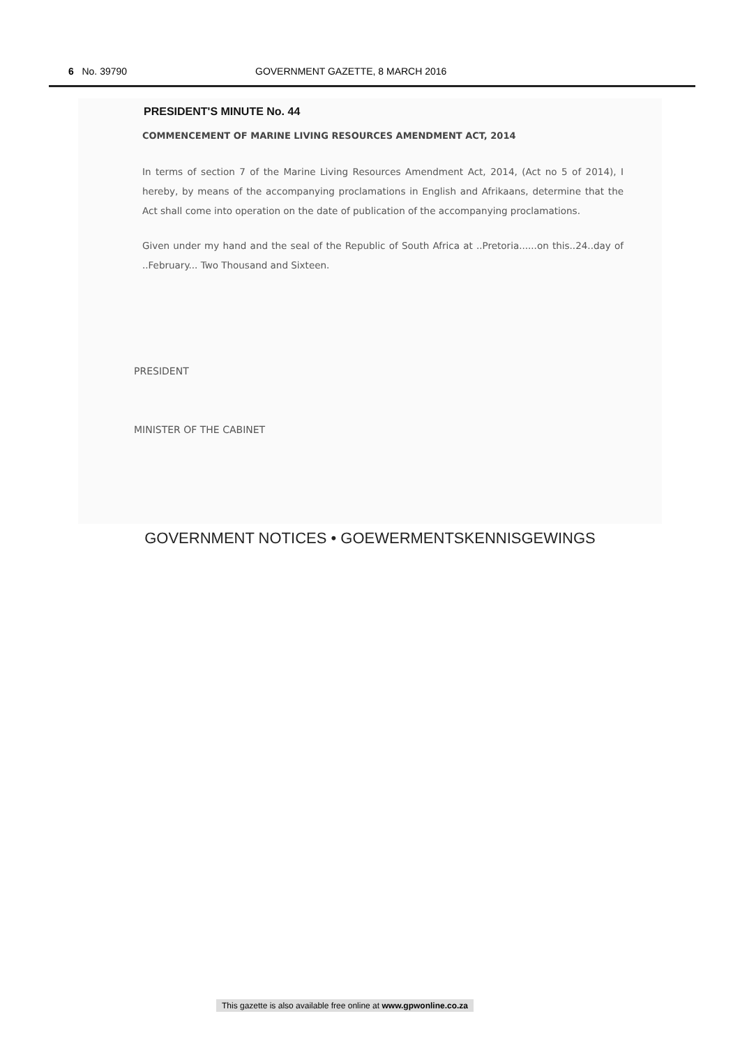6 No. 39790 GOVERNMENT GAZETTE, 8 MARCH 2016
PRESIDENT'S MINUTE No. 44
COMMENCEMENT OF MARINE LIVING RESOURCES AMENDMENT ACT, 2014
In terms of section 7 of the Marine Living Resources Amendment Act, 2014, (Act no 5 of 2014), I hereby, by means of the accompanying proclamations in English and Afrikaans, determine that the Act shall come into operation on the date of publication of the accompanying proclamations.
Given under my hand and the seal of the Republic of South Africa at ..Pretoria......on this..24..day of ..February... Two Thousand and Sixteen.
PRESIDENT
MINISTER OF THE CABINET
GOVERNMENT NOTICES • GOEWERMENTSKENNISGEWINGS
This gazette is also available free online at www.gpwonline.co.za